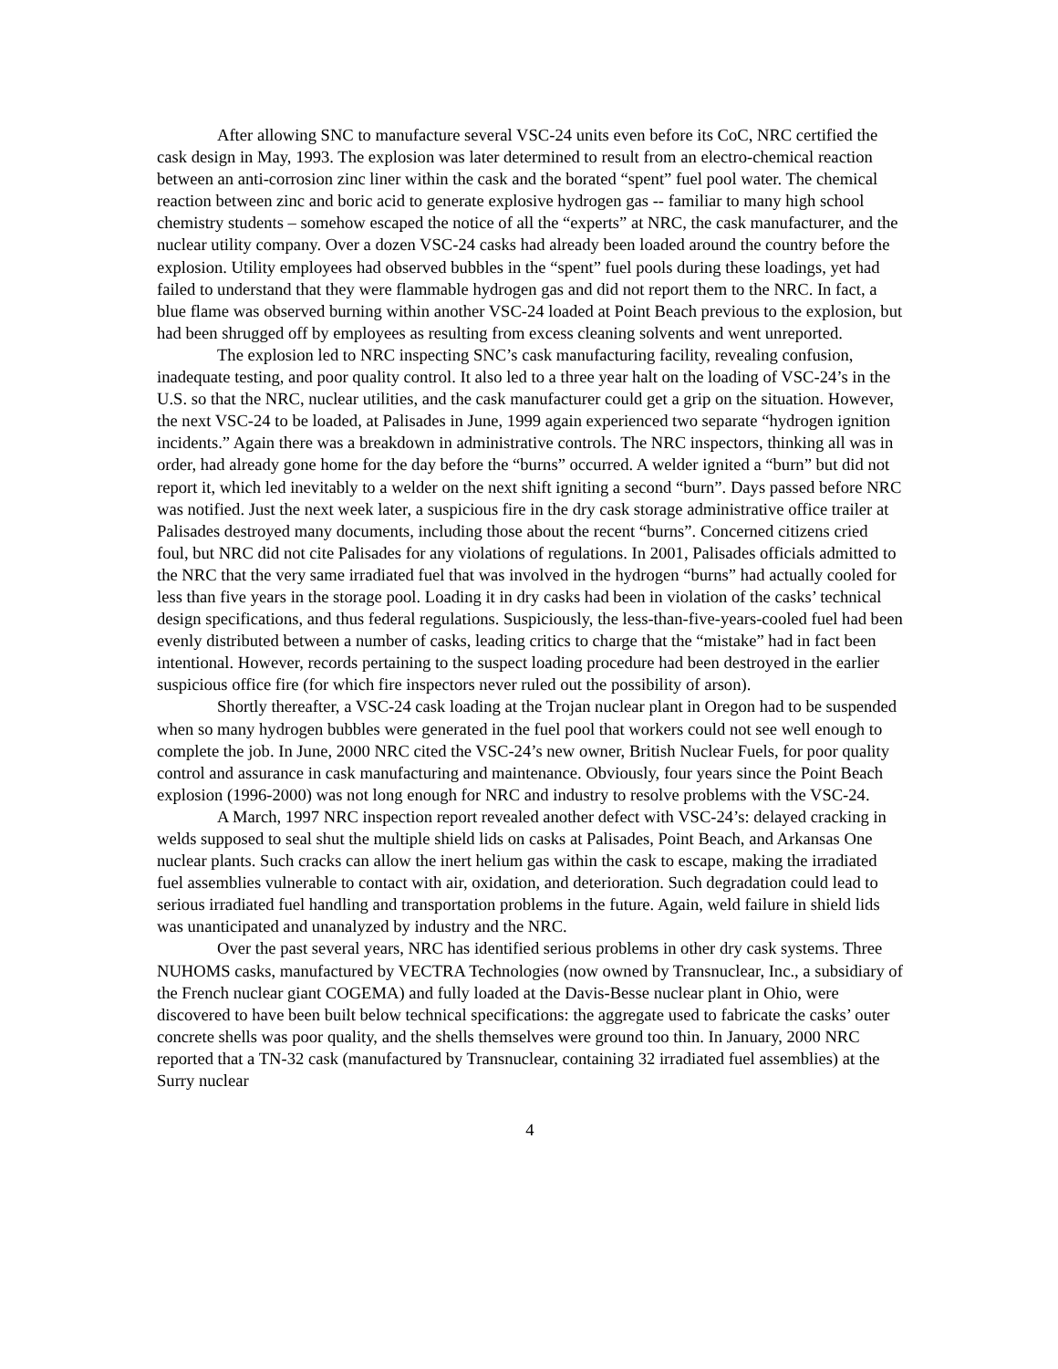After allowing SNC to manufacture several VSC-24 units even before its CoC, NRC certified the cask design in May, 1993. The explosion was later determined to result from an electro-chemical reaction between an anti-corrosion zinc liner within the cask and the borated “spent” fuel pool water. The chemical reaction between zinc and boric acid to generate explosive hydrogen gas -- familiar to many high school chemistry students – somehow escaped the notice of all the “experts” at NRC, the cask manufacturer, and the nuclear utility company. Over a dozen VSC-24 casks had already been loaded around the country before the explosion. Utility employees had observed bubbles in the “spent” fuel pools during these loadings, yet had failed to understand that they were flammable hydrogen gas and did not report them to the NRC. In fact, a blue flame was observed burning within another VSC-24 loaded at Point Beach previous to the explosion, but had been shrugged off by employees as resulting from excess cleaning solvents and went unreported.
The explosion led to NRC inspecting SNC’s cask manufacturing facility, revealing confusion, inadequate testing, and poor quality control. It also led to a three year halt on the loading of VSC-24’s in the U.S. so that the NRC, nuclear utilities, and the cask manufacturer could get a grip on the situation. However, the next VSC-24 to be loaded, at Palisades in June, 1999 again experienced two separate “hydrogen ignition incidents.” Again there was a breakdown in administrative controls. The NRC inspectors, thinking all was in order, had already gone home for the day before the “burns” occurred. A welder ignited a “burn” but did not report it, which led inevitably to a welder on the next shift igniting a second “burn”. Days passed before NRC was notified. Just the next week later, a suspicious fire in the dry cask storage administrative office trailer at Palisades destroyed many documents, including those about the recent “burns”. Concerned citizens cried foul, but NRC did not cite Palisades for any violations of regulations. In 2001, Palisades officials admitted to the NRC that the very same irradiated fuel that was involved in the hydrogen “burns” had actually cooled for less than five years in the storage pool. Loading it in dry casks had been in violation of the casks’ technical design specifications, and thus federal regulations. Suspiciously, the less-than-five-years-cooled fuel had been evenly distributed between a number of casks, leading critics to charge that the “mistake” had in fact been intentional. However, records pertaining to the suspect loading procedure had been destroyed in the earlier suspicious office fire (for which fire inspectors never ruled out the possibility of arson).
Shortly thereafter, a VSC-24 cask loading at the Trojan nuclear plant in Oregon had to be suspended when so many hydrogen bubbles were generated in the fuel pool that workers could not see well enough to complete the job. In June, 2000 NRC cited the VSC-24’s new owner, British Nuclear Fuels, for poor quality control and assurance in cask manufacturing and maintenance. Obviously, four years since the Point Beach explosion (1996-2000) was not long enough for NRC and industry to resolve problems with the VSC-24.
A March, 1997 NRC inspection report revealed another defect with VSC-24’s: delayed cracking in welds supposed to seal shut the multiple shield lids on casks at Palisades, Point Beach, and Arkansas One nuclear plants. Such cracks can allow the inert helium gas within the cask to escape, making the irradiated fuel assemblies vulnerable to contact with air, oxidation, and deterioration. Such degradation could lead to serious irradiated fuel handling and transportation problems in the future. Again, weld failure in shield lids was unanticipated and unanalyzed by industry and the NRC.
Over the past several years, NRC has identified serious problems in other dry cask systems. Three NUHOMS casks, manufactured by VECTRA Technologies (now owned by Transnuclear, Inc., a subsidiary of the French nuclear giant COGEMA) and fully loaded at the Davis-Besse nuclear plant in Ohio, were discovered to have been built below technical specifications: the aggregate used to fabricate the casks’ outer concrete shells was poor quality, and the shells themselves were ground too thin. In January, 2000 NRC reported that a TN-32 cask (manufactured by Transnuclear, containing 32 irradiated fuel assemblies) at the Surry nuclear
4